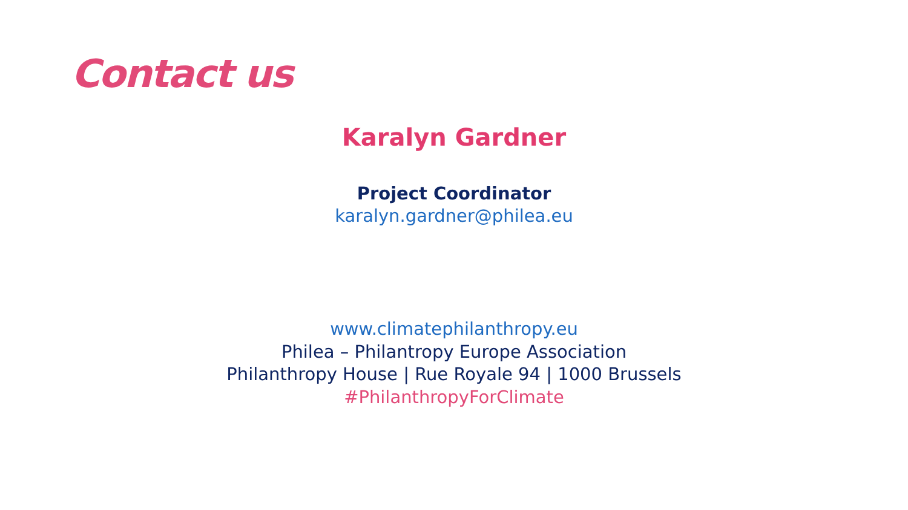Contact us
Karalyn Gardner
Project Coordinator
karalyn.gardner@philea.eu
www.climatephilanthropy.eu
Philea – Philantropy Europe Association
Philanthropy House | Rue Royale 94 | 1000 Brussels
#PhilanthropyForClimate